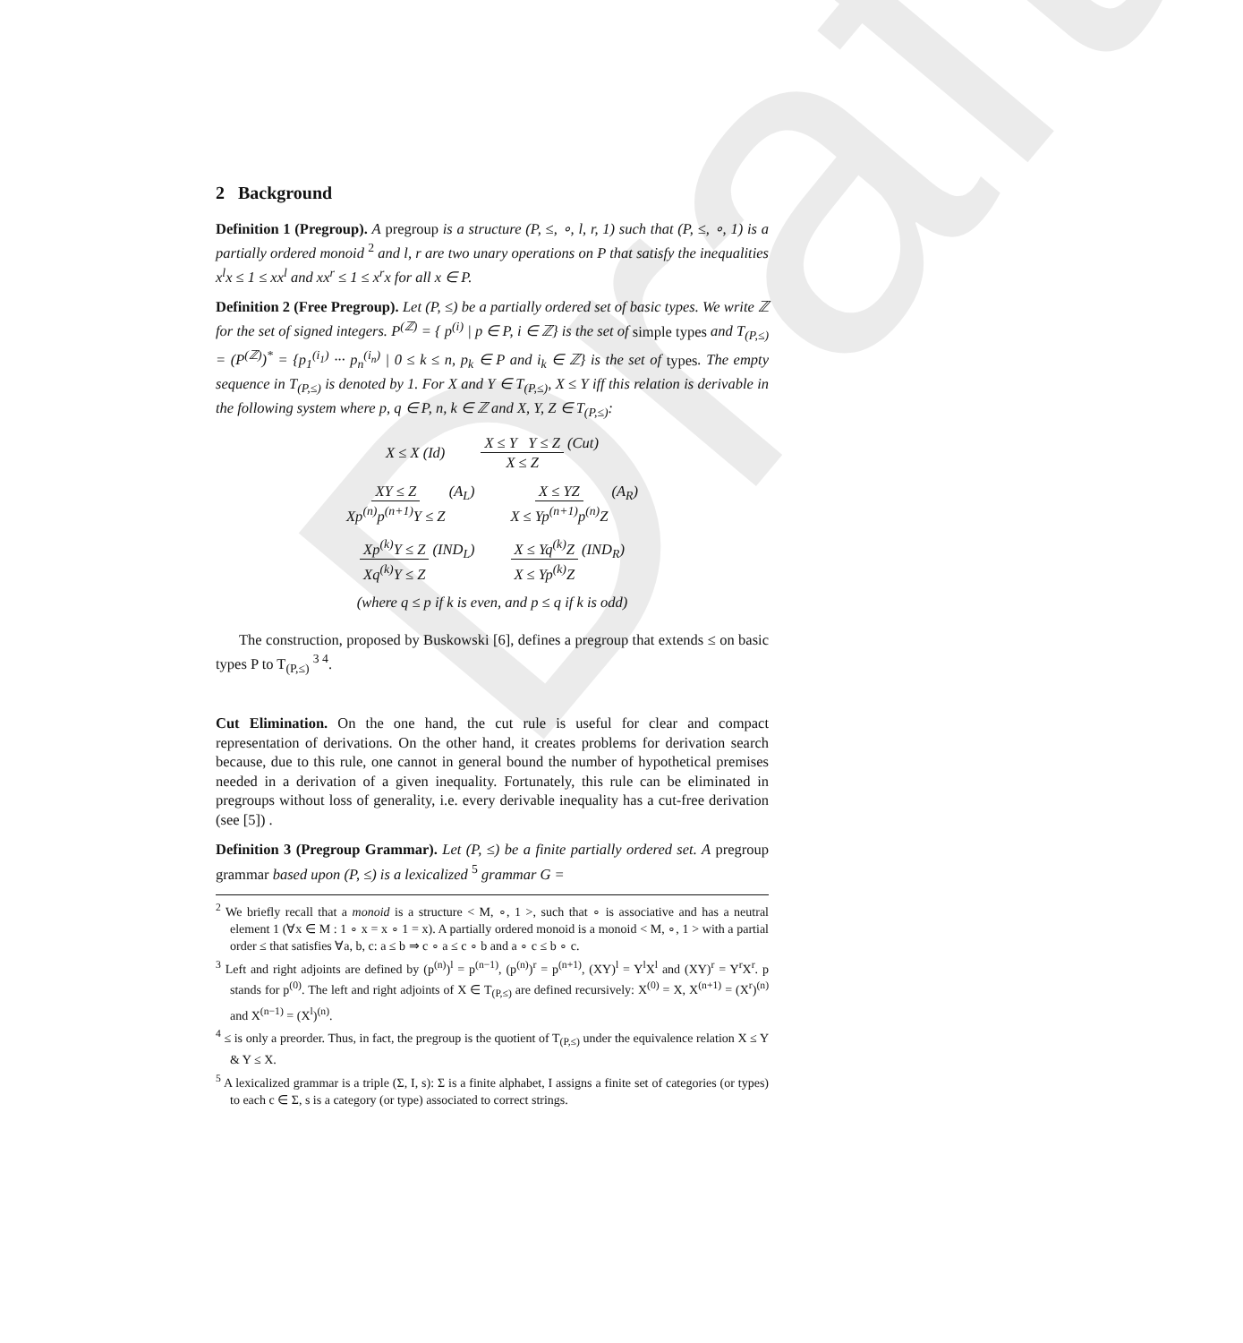Draft
2 Background
Definition 1 (Pregroup). A pregroup is a structure (P, ≤, ∘, l, r, 1) such that (P, ≤, ∘, 1) is a partially ordered monoid <sup>2</sup> and l, r are two unary operations on P that satisfy the inequalities x<sup>l</sup>x ≤ 1 ≤ xx<sup>l</sup> and xx<sup>r</sup> ≤ 1 ≤ x<sup>r</sup>x for all x ∈ P.
Definition 2 (Free Pregroup). Let (P, ≤) be a partially ordered set of basic types. We write ℤ for the set of signed integers. P<sup>(ℤ)</sup> = { p<sup>(i)</sup> | p ∈ P, i ∈ ℤ} is the set of simple types and T<sub>(P,≤)</sub> = (P<sup>(ℤ)</sup>)<sup>*</sup> = {p<sub>1</sub><sup>(i<sub>1</sub>)</sup> ··· p<sub>n</sub><sup>(i<sub>n</sub>)</sup> | 0 ≤ k ≤ n, p<sub>k</sub> ∈ P and i<sub>k</sub> ∈ ℤ} is the set of types. The empty sequence in T<sub>(P,≤)</sub> is denoted by 1. For X and Y ∈ T<sub>(P,≤)</sub>, X ≤ Y iff this relation is derivable in the following system where p, q ∈ P, n, k ∈ ℤ and X, Y, Z ∈ T<sub>(P,≤)</sub>:
X ≤ X (Id) X ≤ Y Y ≤ Z X ≤ Z (Cut)
XY ≤ Z Xp<sup>(n)</sup>p<sup>(n+1)</sup>Y ≤ Z (A<sub>L</sub>) X ≤ YZ X ≤ Yp<sup>(n+1)</sup>p<sup>(n)</sup>Z (A<sub>R</sub>)
Xp<sup>(k)</sup>Y ≤ Z Xq<sup>(k)</sup>Y ≤ Z (IND<sub>L</sub>) X ≤ Yq<sup>(k)</sup>Z X ≤ Yp<sup>(k)</sup>Z (IND<sub>R</sub>)
(where q ≤ p if k is even, and p ≤ q if k is odd)
The construction, proposed by Buskowski [6], defines a pregroup that extends ≤ on basic types P to T<sub>(P,≤)</sub> <sup>3 4</sup>.
Cut Elimination. On the one hand, the cut rule is useful for clear and compact representation of derivations. On the other hand, it creates problems for derivation search because, due to this rule, one cannot in general bound the number of hypothetical premises needed in a derivation of a given inequality. Fortunately, this rule can be eliminated in pregroups without loss of generality, i.e. every derivable inequality has a cut-free derivation (see [5]) .
Definition 3 (Pregroup Grammar). Let (P, ≤) be a finite partially ordered set. A pregroup grammar based upon (P, ≤) is a lexicalized <sup>5</sup> grammar G =
<sup>2</sup> We briefly recall that a monoid is a structure < M, ∘, 1 >, such that ∘ is associative and has a neutral element 1 (∀x ∈ M : 1 ∘ x = x ∘ 1 = x). A partially ordered monoid is a monoid < M, ∘, 1 > with a partial order ≤ that satisfies ∀a, b, c: a ≤ b ⇒ c ∘ a ≤ c ∘ b and a ∘ c ≤ b ∘ c.
<sup>3</sup> Left and right adjoints are defined by (p<sup>(n)</sup>)<sup>l</sup> = p<sup>(n−1)</sup>, (p<sup>(n)</sup>)<sup>r</sup> = p<sup>(n+1)</sup>, (XY)<sup>l</sup> = Y<sup>l</sup>X<sup>l</sup> and (XY)<sup>r</sup> = Y<sup>r</sup>X<sup>r</sup>. p stands for p<sup>(0)</sup>. The left and right adjoints of X ∈ T<sub>(P,≤)</sub> are defined recursively: X<sup>(0)</sup> = X, X<sup>(n+1)</sup> = (X<sup>r</sup>)<sup>(n)</sup> and X<sup>(n−1)</sup> = (X<sup>l</sup>)<sup>(n)</sup>.
<sup>4</sup> ≤ is only a preorder. Thus, in fact, the pregroup is the quotient of T<sub>(P,≤)</sub> under the equivalence relation X ≤ Y & Y ≤ X.
<sup>5</sup> A lexicalized grammar is a triple (Σ, I, s): Σ is a finite alphabet, I assigns a finite set of categories (or types) to each c ∈ Σ, s is a category (or type) associated to correct strings.